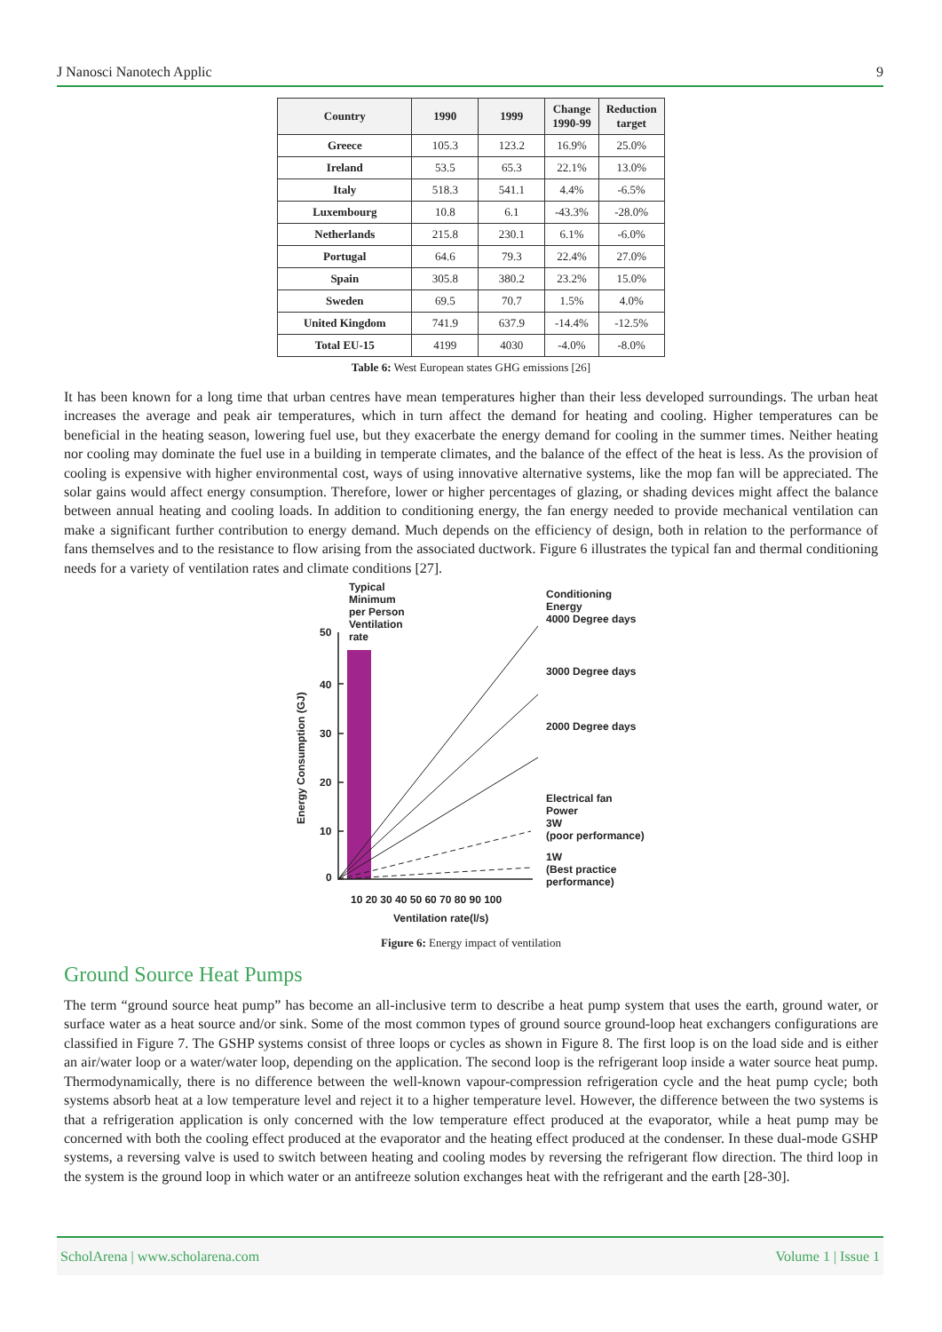J Nanosci Nanotech Applic 9
| Country | 1990 | 1999 | Change 1990-99 | Reduction target |
| --- | --- | --- | --- | --- |
| Greece | 105.3 | 123.2 | 16.9% | 25.0% |
| Ireland | 53.5 | 65.3 | 22.1% | 13.0% |
| Italy | 518.3 | 541.1 | 4.4% | -6.5% |
| Luxembourg | 10.8 | 6.1 | -43.3% | -28.0% |
| Netherlands | 215.8 | 230.1 | 6.1% | -6.0% |
| Portugal | 64.6 | 79.3 | 22.4% | 27.0% |
| Spain | 305.8 | 380.2 | 23.2% | 15.0% |
| Sweden | 69.5 | 70.7 | 1.5% | 4.0% |
| United Kingdom | 741.9 | 637.9 | -14.4% | -12.5% |
| Total EU-15 | 4199 | 4030 | -4.0% | -8.0% |
Table 6: West European states GHG emissions [26]
It has been known for a long time that urban centres have mean temperatures higher than their less developed surroundings. The urban heat increases the average and peak air temperatures, which in turn affect the demand for heating and cooling. Higher temperatures can be beneficial in the heating season, lowering fuel use, but they exacerbate the energy demand for cooling in the summer times. Neither heating nor cooling may dominate the fuel use in a building in temperate climates, and the balance of the effect of the heat is less. As the provision of cooling is expensive with higher environmental cost, ways of using innovative alternative systems, like the mop fan will be appreciated. The solar gains would affect energy consumption. Therefore, lower or higher percentages of glazing, or shading devices might affect the balance between annual heating and cooling loads. In addition to conditioning energy, the fan energy needed to provide mechanical ventilation can make a significant further contribution to energy demand. Much depends on the efficiency of design, both in relation to the performance of fans themselves and to the resistance to flow arising from the associated ductwork. Figure 6 illustrates the typical fan and thermal conditioning needs for a variety of ventilation rates and climate conditions [27].
Typical
Minimum
per Person
Ventilation
rate
Conditioning
Energy
4000 Degree days
3000 Degree days
2000 Degree days
Electrical fan
Power
3W
(poor performance)
1W
(Best practice
performance)
50
40
30
20
10
0
Energy Consumption (GJ)
10 20 30 40 50 60 70 80 90 100
Ventilation rate(l/s)
Figure 6: Energy impact of ventilation
Ground Source Heat Pumps
The term “ground source heat pump” has become an all-inclusive term to describe a heat pump system that uses the earth, ground water, or surface water as a heat source and/or sink. Some of the most common types of ground source ground-loop heat exchangers configurations are classified in Figure 7. The GSHP systems consist of three loops or cycles as shown in Figure 8. The first loop is on the load side and is either an air/water loop or a water/water loop, depending on the application. The second loop is the refrigerant loop inside a water source heat pump. Thermodynamically, there is no difference between the well-known vapour-compression refrigeration cycle and the heat pump cycle; both systems absorb heat at a low temperature level and reject it to a higher temperature level. However, the difference between the two systems is that a refrigeration application is only concerned with the low temperature effect produced at the evaporator, while a heat pump may be concerned with both the cooling effect produced at the evaporator and the heating effect produced at the condenser. In these dual-mode GSHP systems, a reversing valve is used to switch between heating and cooling modes by reversing the refrigerant flow direction. The third loop in the system is the ground loop in which water or an antifreeze solution exchanges heat with the refrigerant and the earth [28-30].
ScholArena | www.scholarena.com Volume 1 | Issue 1